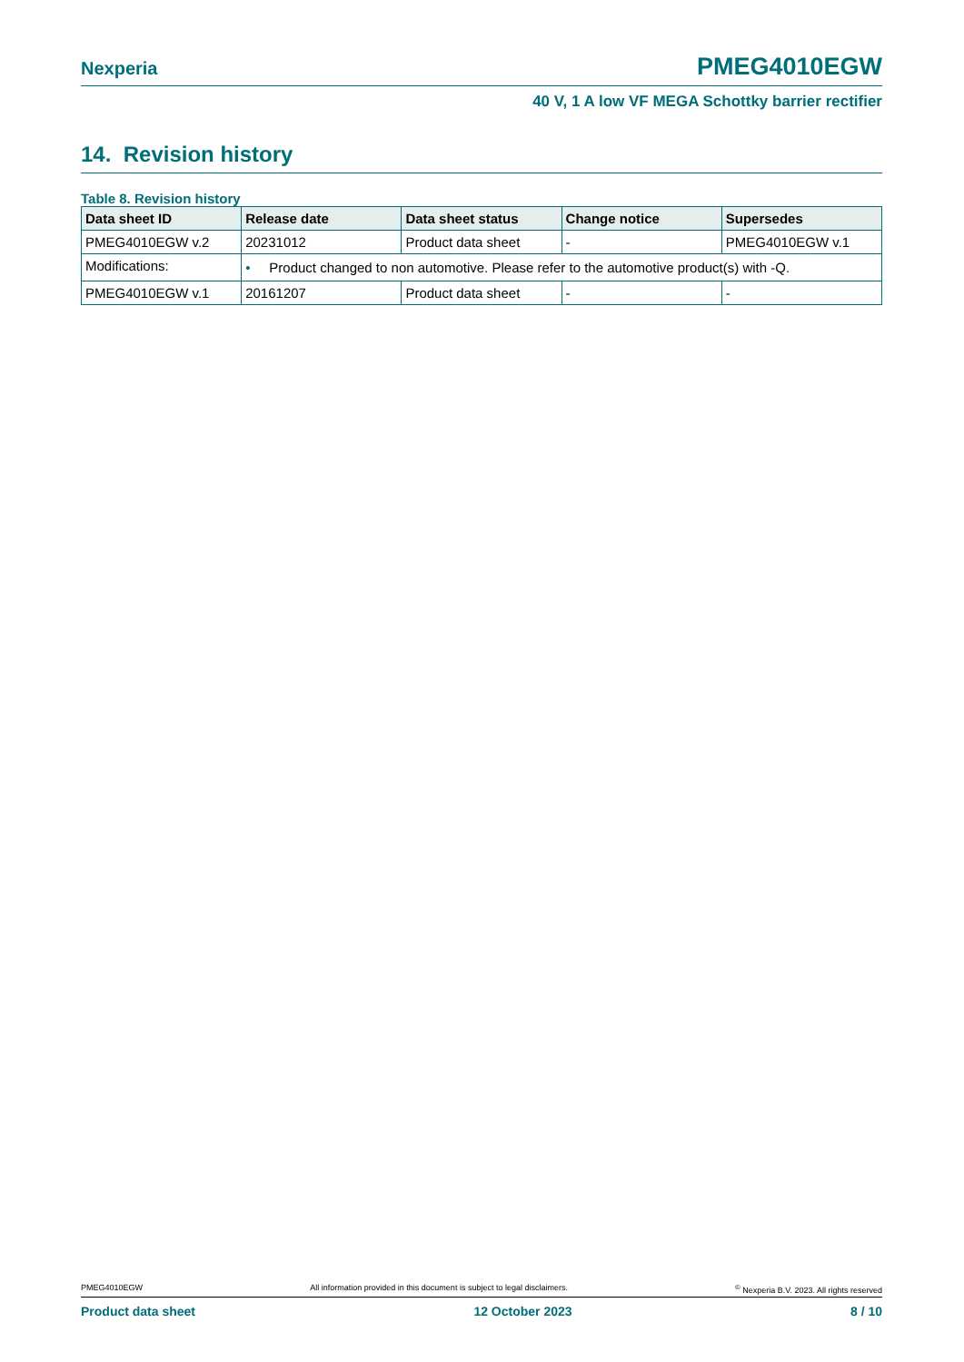Nexperia PMEG4010EGW
40 V, 1 A low VF MEGA Schottky barrier rectifier
14. Revision history
Table 8. Revision history
| Data sheet ID | Release date | Data sheet status | Change notice | Supersedes |
| --- | --- | --- | --- | --- |
| PMEG4010EGW v.2 | 20231012 | Product data sheet | - | PMEG4010EGW v.1 |
| Modifications: | • Product changed to non automotive. Please refer to the automotive product(s) with -Q. | | | |
| PMEG4010EGW v.1 | 20161207 | Product data sheet | - | - |
PMEG4010EGW All information provided in this document is subject to legal disclaimers.<sup>©</sup> Nexperia B.V. 2023. All rights reserved
Product data sheet 12 October 2023 8 / 10